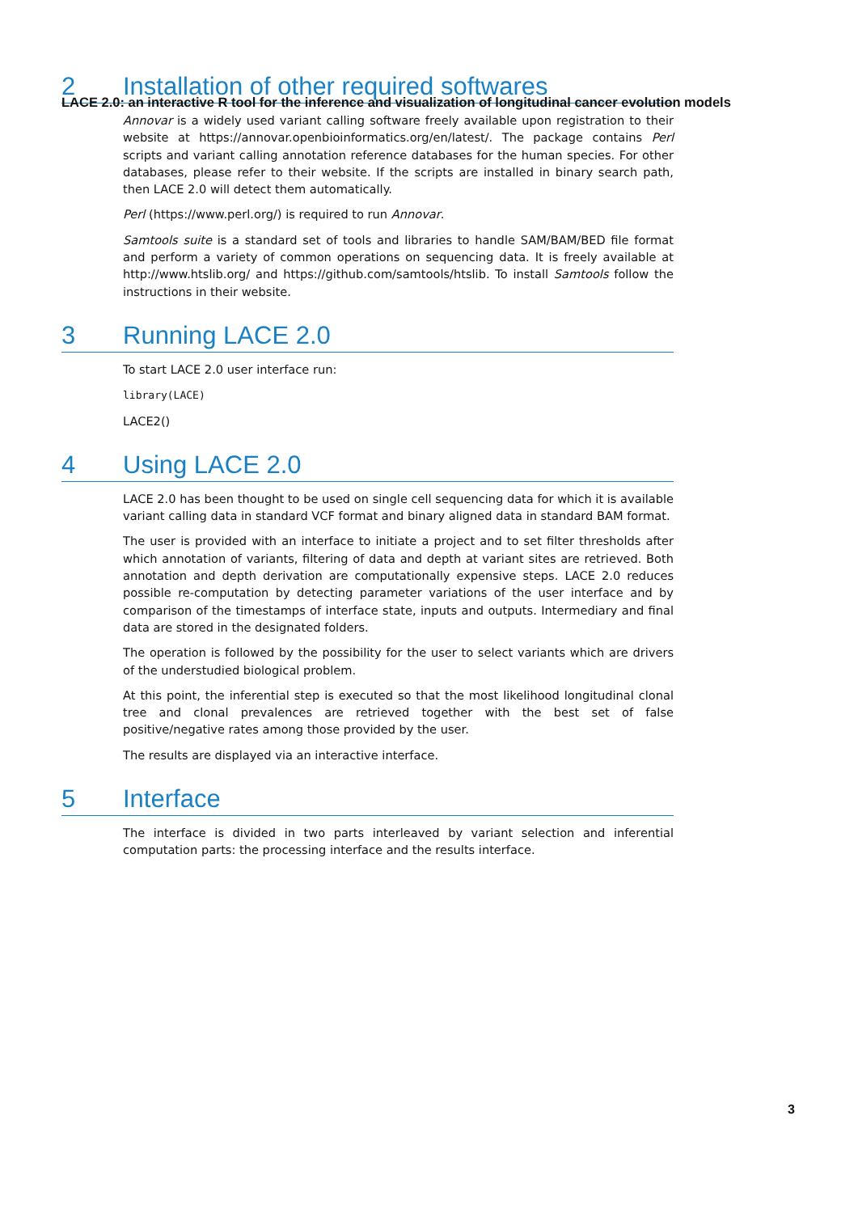LACE 2.0: an interactive R tool for the inference and visualization of longitudinal cancer evolution models
2 Installation of other required softwares
Annovar is a widely used variant calling software freely available upon registration to their website at https://annovar.openbioinformatics.org/en/latest/. The package contains Perl scripts and variant calling annotation reference databases for the human species. For other databases, please refer to their website. If the scripts are installed in binary search path, then LACE 2.0 will detect them automatically.
Perl (https://www.perl.org/) is required to run Annovar.
Samtools suite is a standard set of tools and libraries to handle SAM/BAM/BED file format and perform a variety of common operations on sequencing data. It is freely available at http://www.htslib.org/ and https://github.com/samtools/htslib. To install Samtools follow the instructions in their website.
3 Running LACE 2.0
To start LACE 2.0 user interface run:
library(LACE)
LACE2()
4 Using LACE 2.0
LACE 2.0 has been thought to be used on single cell sequencing data for which it is available variant calling data in standard VCF format and binary aligned data in standard BAM format.
The user is provided with an interface to initiate a project and to set filter thresholds after which annotation of variants, filtering of data and depth at variant sites are retrieved. Both annotation and depth derivation are computationally expensive steps. LACE 2.0 reduces possible re-computation by detecting parameter variations of the user interface and by comparison of the timestamps of interface state, inputs and outputs. Intermediary and final data are stored in the designated folders.
The operation is followed by the possibility for the user to select variants which are drivers of the understudied biological problem.
At this point, the inferential step is executed so that the most likelihood longitudinal clonal tree and clonal prevalences are retrieved together with the best set of false positive/negative rates among those provided by the user.
The results are displayed via an interactive interface.
5 Interface
The interface is divided in two parts interleaved by variant selection and inferential computation parts: the processing interface and the results interface.
3